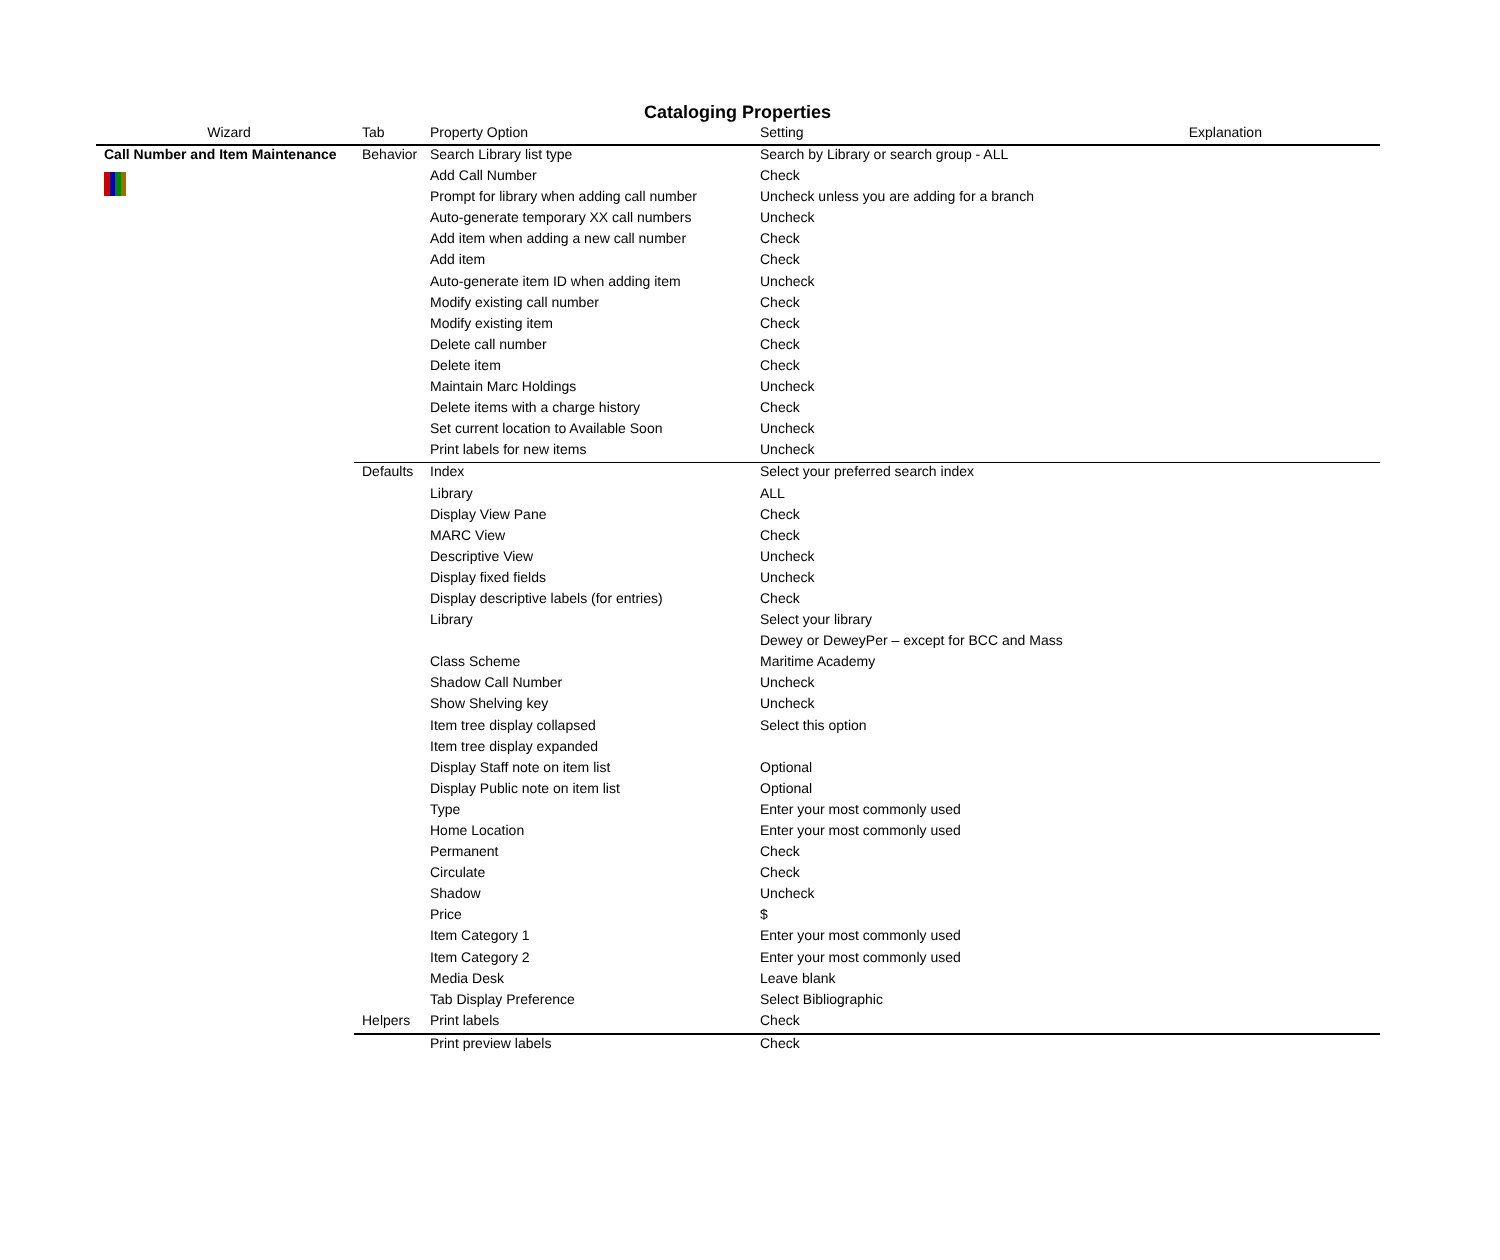Cataloging Properties
| Wizard | Tab | Property Option | Setting | Explanation |
| --- | --- | --- | --- | --- |
| Call Number and Item Maintenance | Behavior | Search Library list type | Search by Library or search group - ALL | |
| | | Add Call Number | Check | |
| | | Prompt for library when adding call number | Uncheck unless you are adding for a branch | |
| | | Auto-generate temporary XX call numbers | Uncheck | |
| | | Add item when adding a new call number | Check | |
| | | Add item | Check | |
| | | Auto-generate item ID when adding item | Uncheck | |
| | | Modify existing call number | Check | |
| | | Modify existing item | Check | |
| | | Delete call number | Check | |
| | | Delete item | Check | |
| | | Maintain Marc Holdings | Uncheck | |
| | | Delete items with a charge history | Check | |
| | | Set current location to Available Soon | Uncheck | |
| | | Print labels for new items | Uncheck | |
| | Defaults | Index | Select your preferred search index | |
| | | Library | ALL | |
| | | Display View Pane | Check | |
| | | MARC View | Check | |
| | | Descriptive View | Uncheck | |
| | | Display fixed fields | Uncheck | |
| | | Display descriptive labels (for entries) | Check | |
| | | Library | Select your library | |
| | | | Dewey or DeweyPer – except for BCC and Mass | |
| | | Class Scheme | Maritime Academy | |
| | | Shadow Call Number | Uncheck | |
| | | Show Shelving key | Uncheck | |
| | | Item tree display collapsed | Select this option | |
| | | Item tree display expanded | | |
| | | Display Staff note on item list | Optional | |
| | | Display Public note on item list | Optional | |
| | | Type | Enter your most commonly used | |
| | | Home Location | Enter your most commonly used | |
| | | Permanent | Check | |
| | | Circulate | Check | |
| | | Shadow | Uncheck | |
| | | Price | $ | |
| | | Item Category 1 | Enter your most commonly used | |
| | | Item Category 2 | Enter your most commonly used | |
| | | Media Desk | Leave blank | |
| | | Tab Display Preference | Select Bibliographic | |
| | Helpers | Print labels | Check | |
| | | Print preview labels | Check | |